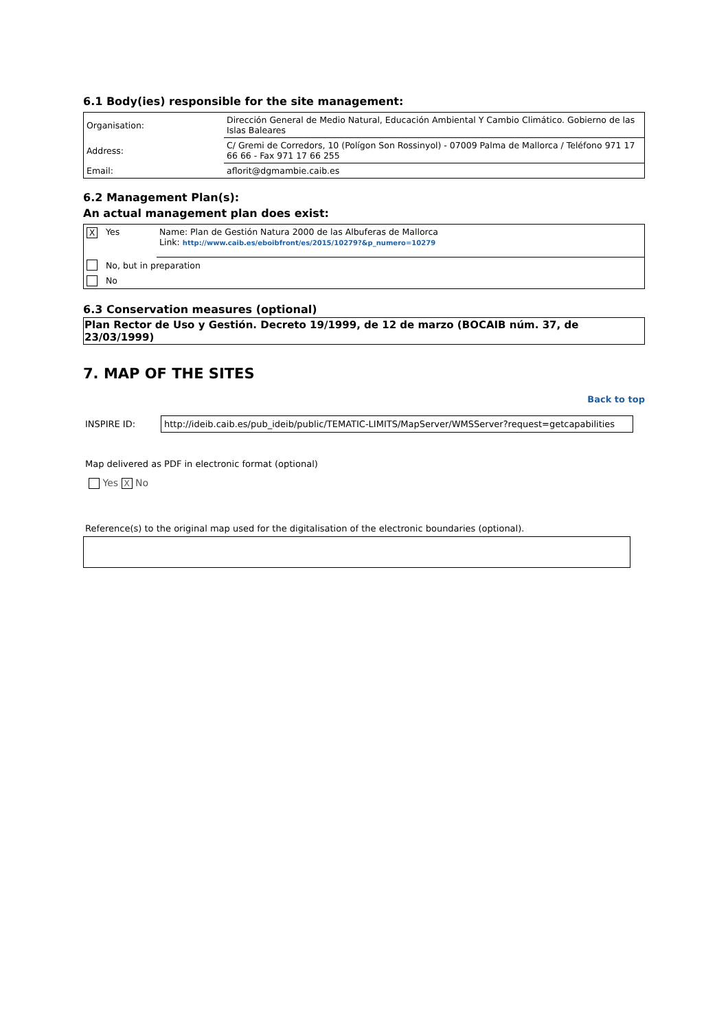6.1 Body(ies) responsible for the site management:
| Organisation: | Dirección General de Medio Natural, Educación Ambiental Y Cambio Climático. Gobierno de las Islas Baleares |
| Address: | C/ Gremi de Corredors, 10 (Polígon Son Rossinyol) - 07009 Palma de Mallorca / Teléfono 971 17 66 66 - Fax 971 17 66 255 |
| Email: | aflorit@dgmambie.caib.es |
6.2 Management Plan(s):
An actual management plan does exist:
| X | Yes | Name: Plan de Gestión Natura 2000 de las Albuferas de Mallorca Link: http://www.caib.es/eboibfront/es/2015/10279?&p_numero=10279 |
| | No, but in preparation | |
| | No | |
6.3 Conservation measures (optional)
Plan Rector de Uso y Gestión. Decreto 19/1999, de 12 de marzo (BOCAIB núm. 37, de 23/03/1999)
7. MAP OF THE SITES
Back to top
INSPIRE ID: http://ideib.caib.es/pub_ideib/public/TEMATIC-LIMITS/MapServer/WMSServer?request=getcapabilities
Map delivered as PDF in electronic format (optional)
Yes X No
Reference(s) to the original map used for the digitalisation of the electronic boundaries (optional).